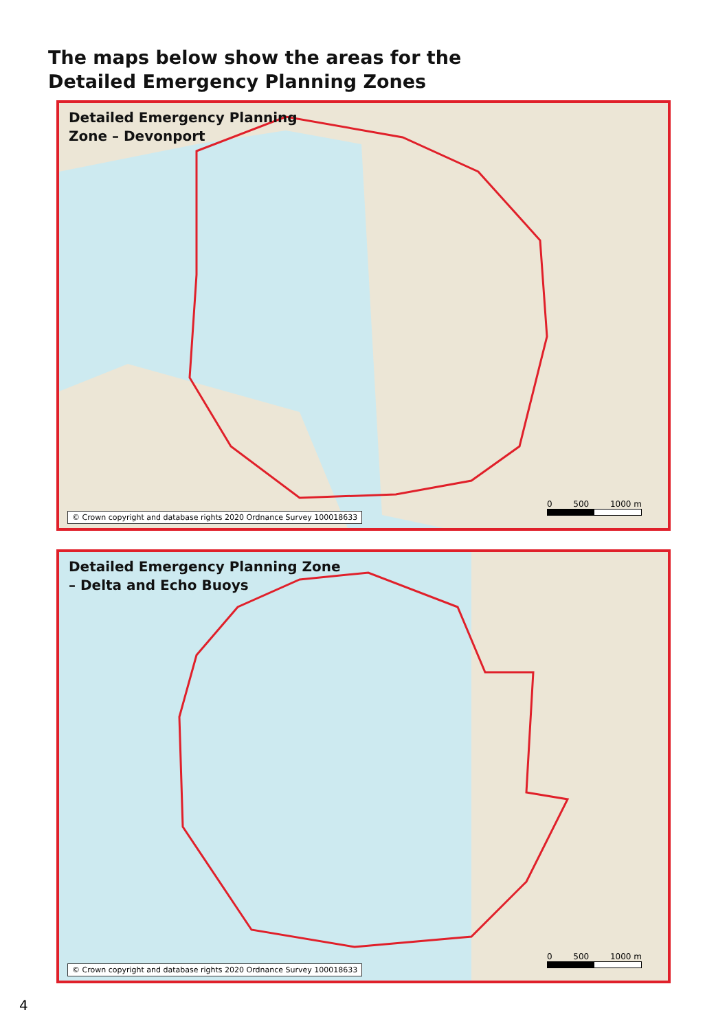The maps below show the areas for the
Detailed Emergency Planning Zones
Detailed Emergency Planning
Zone – Devonport
0 500 1000 m
© Crown copyright and database rights 2020 Ordnance Survey 100018633
Detailed Emergency Planning Zone
– Delta and Echo Buoys
0 500 1000 m
© Crown copyright and database rights 2020 Ordnance Survey 100018633
4